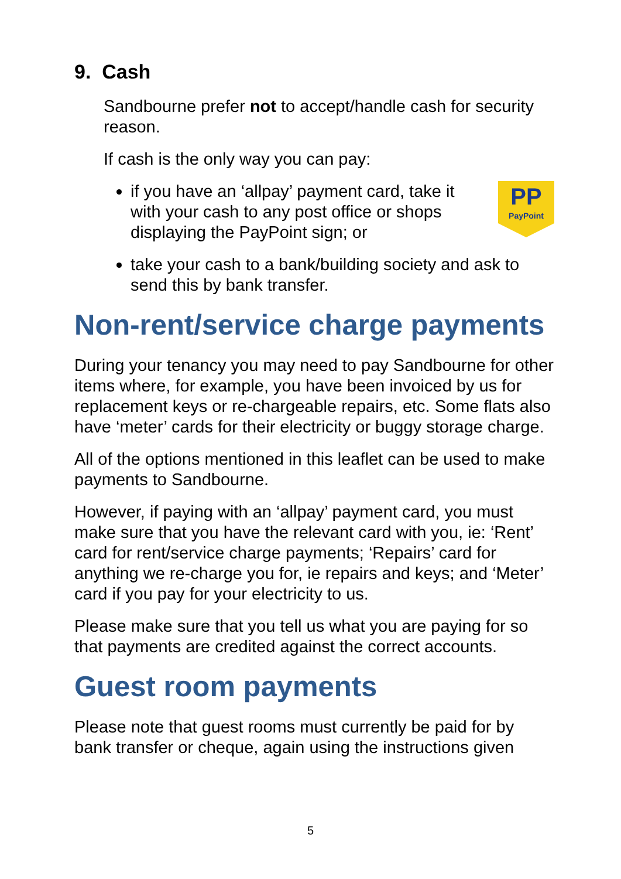9. Cash
Sandbourne prefer not to accept/handle cash for security reason.
If cash is the only way you can pay:
PP
PayPoint if you have an ‘allpay’ payment card, take it with your cash to any post office or shops displaying the PayPoint sign; or
take your cash to a bank/building society and ask to send this by bank transfer.
Non-rent/service charge payments
During your tenancy you may need to pay Sandbourne for other items where, for example, you have been invoiced by us for replacement keys or re-chargeable repairs, etc. Some flats also have ‘meter’ cards for their electricity or buggy storage charge.
All of the options mentioned in this leaflet can be used to make payments to Sandbourne.
However, if paying with an ‘allpay’ payment card, you must make sure that you have the relevant card with you, ie: ‘Rent’ card for rent/service charge payments; ‘Repairs’ card for anything we re-charge you for, ie repairs and keys; and ‘Meter’ card if you pay for your electricity to us.
Please make sure that you tell us what you are paying for so that payments are credited against the correct accounts.
Guest room payments
Please note that guest rooms must currently be paid for by bank transfer or cheque, again using the instructions given
5